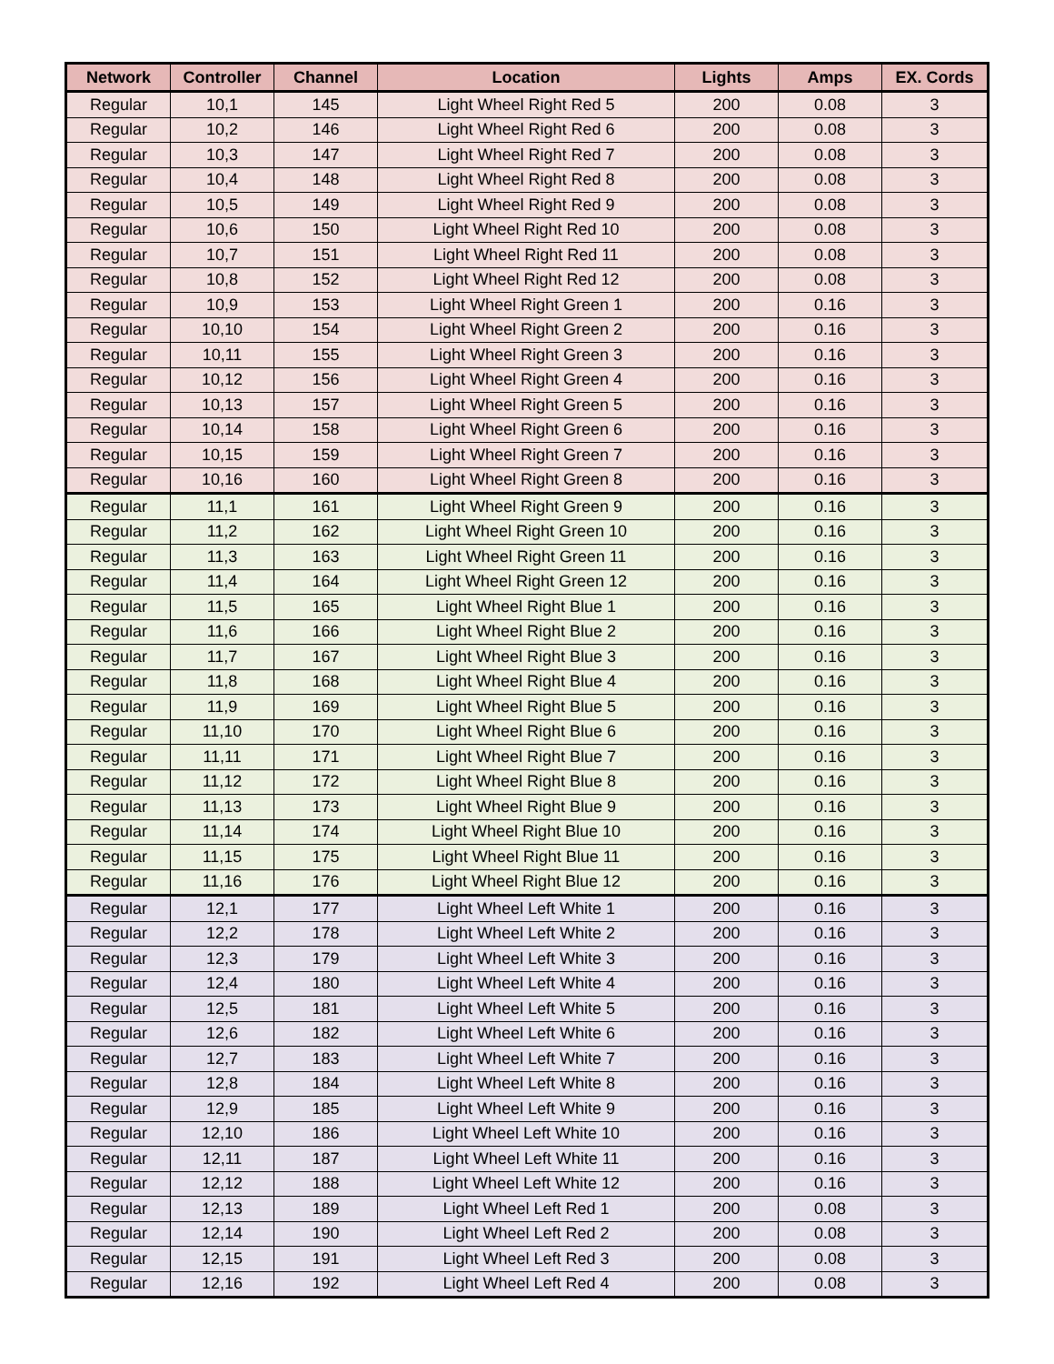| Network | Controller | Channel | Location | Lights | Amps | EX. Cords |
| --- | --- | --- | --- | --- | --- | --- |
| Regular | 10,1 | 145 | Light Wheel Right Red 5 | 200 | 0.08 | 3 |
| Regular | 10,2 | 146 | Light Wheel Right Red 6 | 200 | 0.08 | 3 |
| Regular | 10,3 | 147 | Light Wheel Right Red 7 | 200 | 0.08 | 3 |
| Regular | 10,4 | 148 | Light Wheel Right Red 8 | 200 | 0.08 | 3 |
| Regular | 10,5 | 149 | Light Wheel Right Red 9 | 200 | 0.08 | 3 |
| Regular | 10,6 | 150 | Light Wheel Right Red 10 | 200 | 0.08 | 3 |
| Regular | 10,7 | 151 | Light Wheel Right Red 11 | 200 | 0.08 | 3 |
| Regular | 10,8 | 152 | Light Wheel Right Red 12 | 200 | 0.08 | 3 |
| Regular | 10,9 | 153 | Light Wheel Right Green 1 | 200 | 0.16 | 3 |
| Regular | 10,10 | 154 | Light Wheel Right Green 2 | 200 | 0.16 | 3 |
| Regular | 10,11 | 155 | Light Wheel Right Green 3 | 200 | 0.16 | 3 |
| Regular | 10,12 | 156 | Light Wheel Right Green 4 | 200 | 0.16 | 3 |
| Regular | 10,13 | 157 | Light Wheel Right Green 5 | 200 | 0.16 | 3 |
| Regular | 10,14 | 158 | Light Wheel Right Green 6 | 200 | 0.16 | 3 |
| Regular | 10,15 | 159 | Light Wheel Right Green 7 | 200 | 0.16 | 3 |
| Regular | 10,16 | 160 | Light Wheel Right Green 8 | 200 | 0.16 | 3 |
| Regular | 11,1 | 161 | Light Wheel Right Green 9 | 200 | 0.16 | 3 |
| Regular | 11,2 | 162 | Light Wheel Right Green 10 | 200 | 0.16 | 3 |
| Regular | 11,3 | 163 | Light Wheel Right Green 11 | 200 | 0.16 | 3 |
| Regular | 11,4 | 164 | Light Wheel Right Green 12 | 200 | 0.16 | 3 |
| Regular | 11,5 | 165 | Light Wheel Right Blue 1 | 200 | 0.16 | 3 |
| Regular | 11,6 | 166 | Light Wheel Right Blue 2 | 200 | 0.16 | 3 |
| Regular | 11,7 | 167 | Light Wheel Right Blue 3 | 200 | 0.16 | 3 |
| Regular | 11,8 | 168 | Light Wheel Right Blue 4 | 200 | 0.16 | 3 |
| Regular | 11,9 | 169 | Light Wheel Right Blue 5 | 200 | 0.16 | 3 |
| Regular | 11,10 | 170 | Light Wheel Right Blue 6 | 200 | 0.16 | 3 |
| Regular | 11,11 | 171 | Light Wheel Right Blue 7 | 200 | 0.16 | 3 |
| Regular | 11,12 | 172 | Light Wheel Right Blue 8 | 200 | 0.16 | 3 |
| Regular | 11,13 | 173 | Light Wheel Right Blue 9 | 200 | 0.16 | 3 |
| Regular | 11,14 | 174 | Light Wheel Right Blue 10 | 200 | 0.16 | 3 |
| Regular | 11,15 | 175 | Light Wheel Right Blue 11 | 200 | 0.16 | 3 |
| Regular | 11,16 | 176 | Light Wheel Right Blue 12 | 200 | 0.16 | 3 |
| Regular | 12,1 | 177 | Light Wheel Left White 1 | 200 | 0.16 | 3 |
| Regular | 12,2 | 178 | Light Wheel Left White 2 | 200 | 0.16 | 3 |
| Regular | 12,3 | 179 | Light Wheel Left White 3 | 200 | 0.16 | 3 |
| Regular | 12,4 | 180 | Light Wheel Left White 4 | 200 | 0.16 | 3 |
| Regular | 12,5 | 181 | Light Wheel Left White 5 | 200 | 0.16 | 3 |
| Regular | 12,6 | 182 | Light Wheel Left White 6 | 200 | 0.16 | 3 |
| Regular | 12,7 | 183 | Light Wheel Left White 7 | 200 | 0.16 | 3 |
| Regular | 12,8 | 184 | Light Wheel Left White 8 | 200 | 0.16 | 3 |
| Regular | 12,9 | 185 | Light Wheel Left White 9 | 200 | 0.16 | 3 |
| Regular | 12,10 | 186 | Light Wheel Left White 10 | 200 | 0.16 | 3 |
| Regular | 12,11 | 187 | Light Wheel Left White 11 | 200 | 0.16 | 3 |
| Regular | 12,12 | 188 | Light Wheel Left White 12 | 200 | 0.16 | 3 |
| Regular | 12,13 | 189 | Light Wheel Left Red 1 | 200 | 0.08 | 3 |
| Regular | 12,14 | 190 | Light Wheel Left Red 2 | 200 | 0.08 | 3 |
| Regular | 12,15 | 191 | Light Wheel Left Red 3 | 200 | 0.08 | 3 |
| Regular | 12,16 | 192 | Light Wheel Left Red 4 | 200 | 0.08 | 3 |